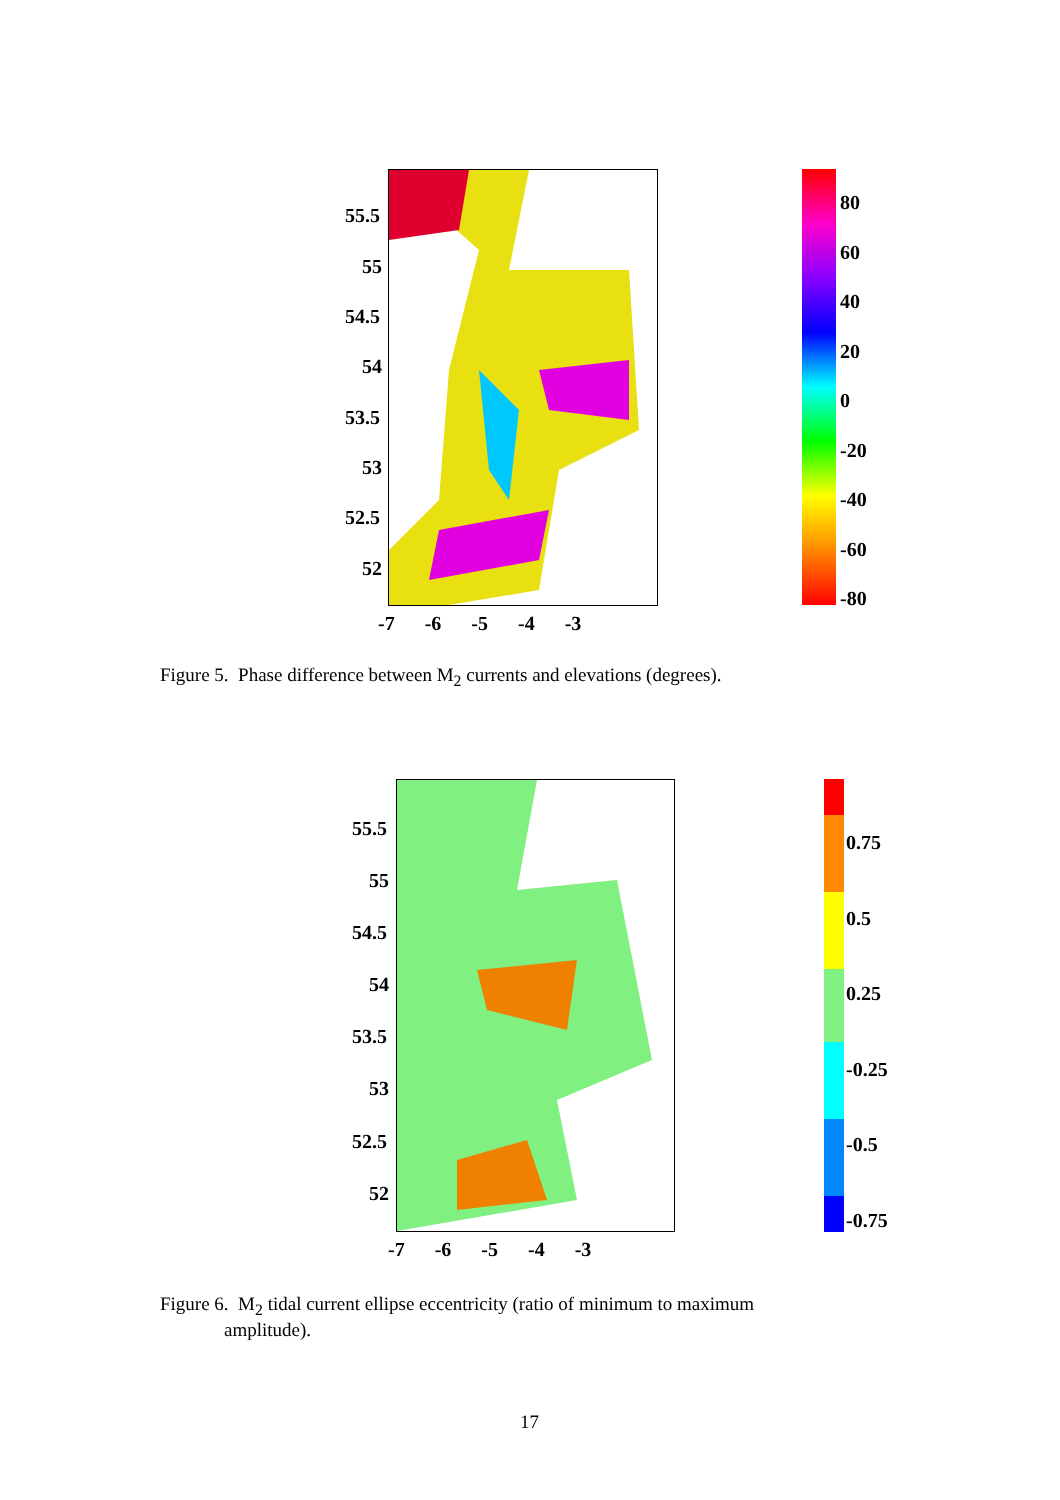55.5
55
54.5
54
53.5
53
52.5
52
-7 -6 -5 -4 -3
80
60
40
20
0
-20
-40
-60
-80
Figure 5. Phase difference between M<sub>2</sub> currents and elevations (degrees).
55.5
55
54.5
54
53.5
53
52.5
52
-7 -6 -5 -4 -3
0.75
0.5
0.25
-0.25
-0.5
-0.75
Figure 6. M<sub>2</sub> tidal current ellipse eccentricity (ratio of minimum to maximum
amplitude).
17